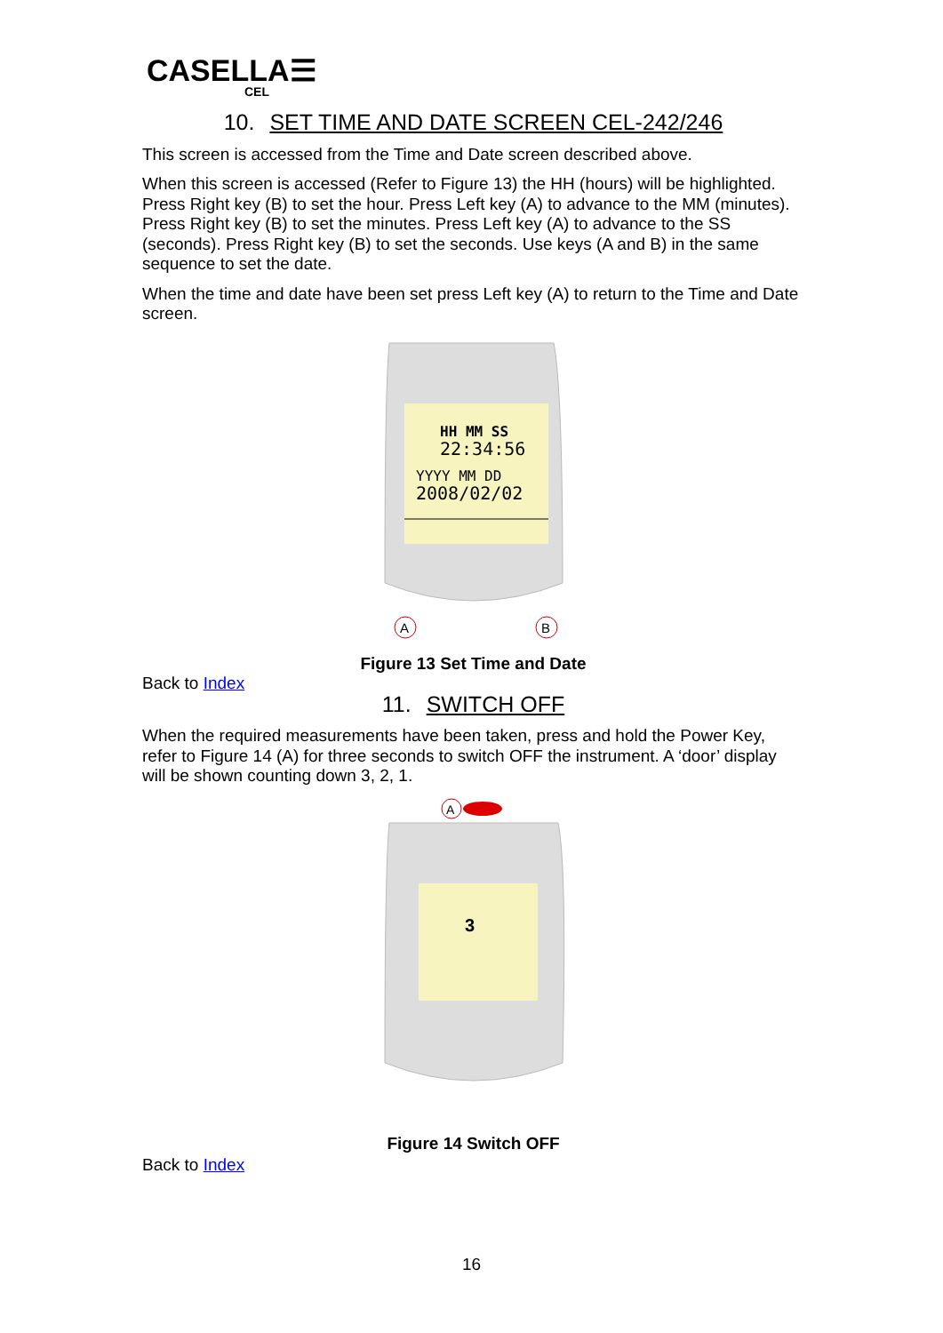CASELLA☰
CEL
10. SET TIME AND DATE SCREEN CEL-242/246
This screen is accessed from the Time and Date screen described above.
When this screen is accessed (Refer to Figure 13) the HH (hours) will be highlighted. Press Right key (B) to set the hour. Press Left key (A) to advance to the MM (minutes). Press Right key (B) to set the minutes. Press Left key (A) to advance to the SS (seconds). Press Right key (B) to set the seconds. Use keys (A and B) in the same sequence to set the date.
When the time and date have been set press Left key (A) to return to the Time and Date screen.
HH MM SS
22:34:56
YYYY MM DD
2008/02/02
A
B
Figure 13 Set Time and Date
Back to Index
11. SWITCH OFF
When the required measurements have been taken, press and hold the Power Key, refer to Figure 14 (A) for three seconds to switch OFF the instrument. A ‘door’ display will be shown counting down 3, 2, 1.
A
3
Figure 14 Switch OFF
Back to Index
16